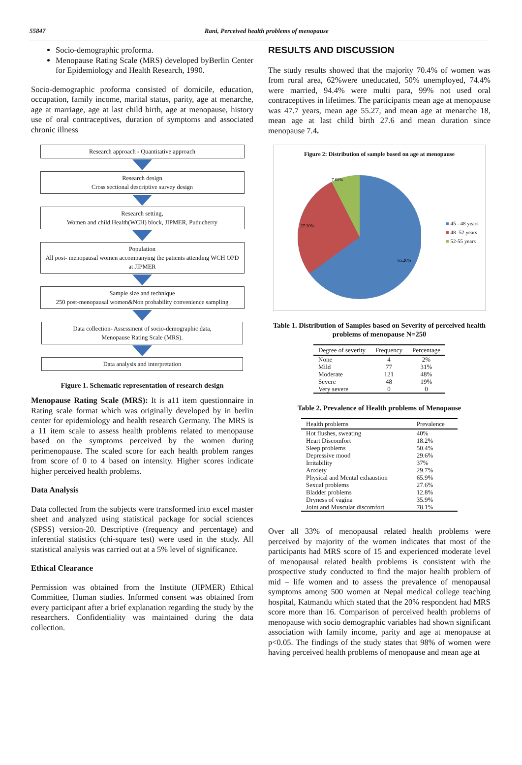55847 Rani, Perceived health problems of menopause
Socio-demographic proforma.
Menopause Rating Scale (MRS) developed byBerlin Center for Epidemiology and Health Research, 1990.
Socio-demographic proforma consisted of domicile, education, occupation, family income, marital status, parity, age at menarche, age at marriage, age at last child birth, age at menopause, history use of oral contraceptives, duration of symptoms and associated chronic illness
Research approach - Quantitative approach
Research design
Cross sectional descriptive survey design
Research setting,
Women and child Health(WCH) block, JIPMER, Puducherry
Population
All post- menopausal women accompanying the patients attending WCH OPD at JIPMER
Sample size and technique
250 post-menopausal women&Non probability convenience sampling
Data collection- Assessment of socio-demographic data,
Menopause Rating Scale (MRS).
Data analysis and interpretation
Figure 1. Schematic representation of research design
Menopause Rating Scale (MRS): It is a11 item questionnaire in Rating scale format which was originally developed by in berlin center for epidemiology and health research Germany. The MRS is a 11 item scale to assess health problems related to menopause based on the symptoms perceived by the women during perimenopause. The scaled score for each health problem ranges from score of 0 to 4 based on intensity. Higher scores indicate higher perceived health problems.
Data Analysis
Data collected from the subjects were transformed into excel master sheet and analyzed using statistical package for social sciences (SPSS) version-20. Descriptive (frequency and percentage) and inferential statistics (chi-square test) were used in the study. All statistical analysis was carried out at a 5% level of significance.
Ethical Clearance
Permission was obtained from the Institute (JIPMER) Ethical Committee, Human studies. Informed consent was obtained from every participant after a brief explanation regarding the study by the researchers. Confidentiality was maintained during the data collection.
RESULTS AND DISCUSSION
The study results showed that the majority 70.4% of women was from rural area, 62%were uneducated, 50% unemployed, 74.4% were married, 94.4% were multi para, 99% not used oral contraceptives in lifetimes. The participants mean age at menopause was 47.7 years, mean age 55.27, and mean age at menarche 18, mean age at last child birth 27.6 and mean duration since menopause 7.4.
Figure 2: Distribution of sample based on age at menopause
7.60%
27.20%
65.20%
■ 45 - 48 years
■ 48 -52 years
■ 52-55 years
Table 1. Distribution of Samples based on Severity of perceived health problems of menopause N=250
| Degree of severity | Frequency | Percentage |
| --- | --- | --- |
| None | 4 | 2% |
| Mild | 77 | 31% |
| Moderate | 121 | 48% |
| Severe | 48 | 19% |
| Very severe | 0 | 0 |
Table 2. Prevalence of Health problems of Menopause
| Health problems | Prevalence |
| --- | --- |
| Hot flushes, sweating | 40% |
| Heart Discomfort | 18.2% |
| Sleep problems | 50.4% |
| Depressive mood | 29.6% |
| Irritability | 37% |
| Anxiety | 29.7% |
| Physical and Mental exhaustion | 65.9% |
| Sexual problems | 27.6% |
| Bladder problems | 12.8% |
| Dryness of vagina | 35.9% |
| Joint and Muscular discomfort | 78.1% |
Over all 33% of menopausal related health problems were perceived by majority of the women indicates that most of the participants had MRS score of 15 and experienced moderate level of menopausal related health problems is consistent with the prospective study conducted to find the major health problem of mid – life women and to assess the prevalence of menopausal symptoms among 500 women at Nepal medical college teaching hospital, Katmandu which stated that the 20% respondent had MRS score more than 16. Comparison of perceived health problems of menopause with socio demographic variables had shown significant association with family income, parity and age at menopause at p<0.05. The findings of the study states that 98% of women were having perceived health problems of menopause and mean age at